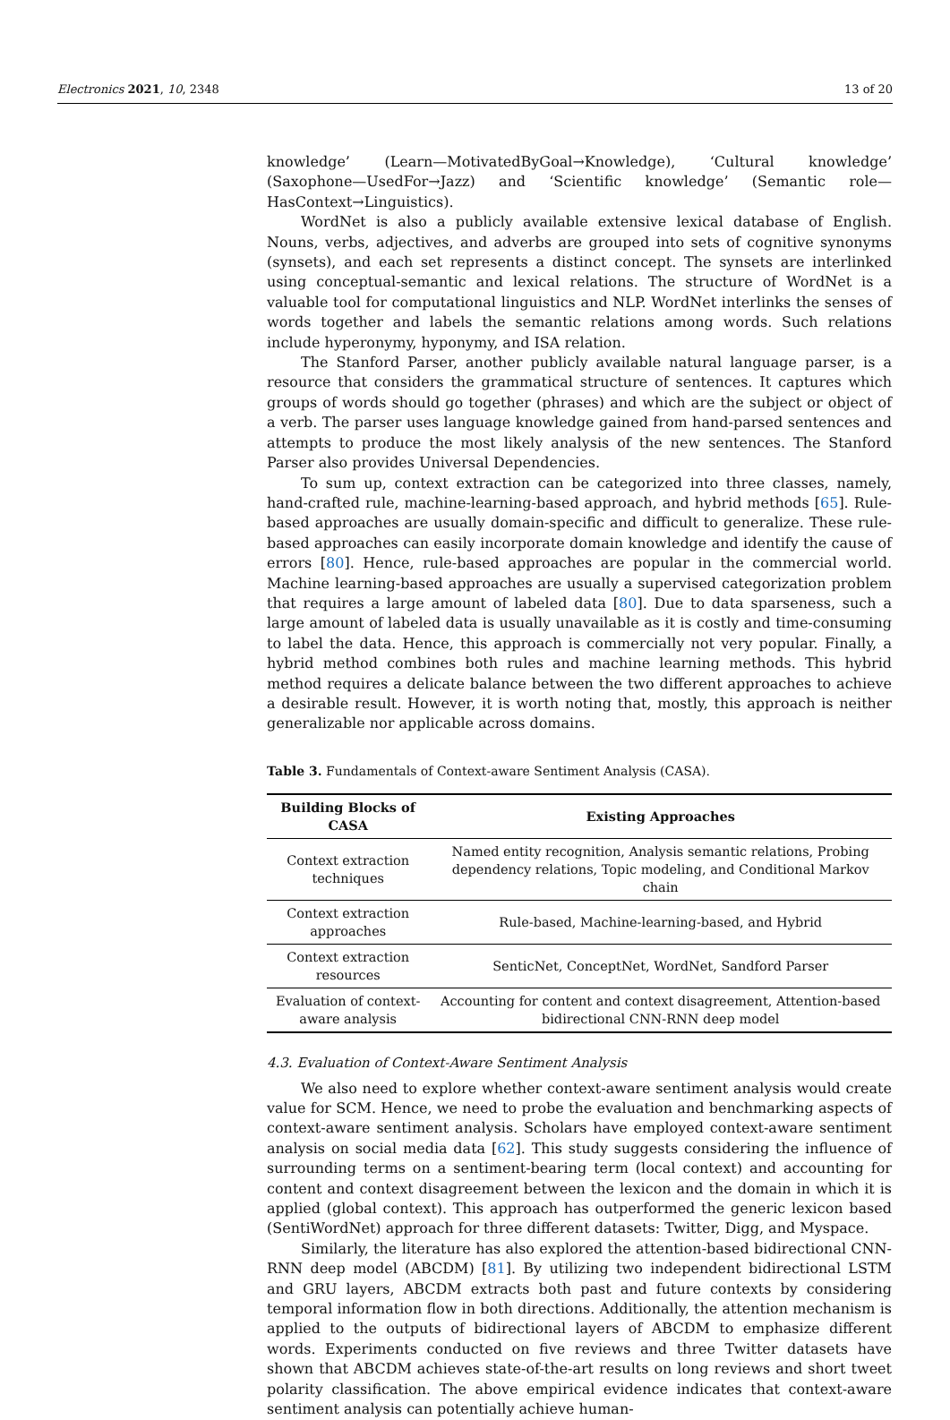Electronics 2021, 10, 2348 13 of 20
knowledge’ (Learn—MotivatedByGoal→Knowledge), ‘Cultural knowledge’ (Saxophone—UsedFor→Jazz) and ‘Scientific knowledge’ (Semantic role—HasContext→Linguistics).
WordNet is also a publicly available extensive lexical database of English. Nouns, verbs, adjectives, and adverbs are grouped into sets of cognitive synonyms (synsets), and each set represents a distinct concept. The synsets are interlinked using conceptual-semantic and lexical relations. The structure of WordNet is a valuable tool for computational linguistics and NLP. WordNet interlinks the senses of words together and labels the semantic relations among words. Such relations include hyperonymy, hyponymy, and ISA relation.
The Stanford Parser, another publicly available natural language parser, is a resource that considers the grammatical structure of sentences. It captures which groups of words should go together (phrases) and which are the subject or object of a verb. The parser uses language knowledge gained from hand-parsed sentences and attempts to produce the most likely analysis of the new sentences. The Stanford Parser also provides Universal Dependencies.
To sum up, context extraction can be categorized into three classes, namely, hand-crafted rule, machine-learning-based approach, and hybrid methods [65]. Rule-based approaches are usually domain-specific and difficult to generalize. These rule-based approaches can easily incorporate domain knowledge and identify the cause of errors [80]. Hence, rule-based approaches are popular in the commercial world. Machine learning-based approaches are usually a supervised categorization problem that requires a large amount of labeled data [80]. Due to data sparseness, such a large amount of labeled data is usually unavailable as it is costly and time-consuming to label the data. Hence, this approach is commercially not very popular. Finally, a hybrid method combines both rules and machine learning methods. This hybrid method requires a delicate balance between the two different approaches to achieve a desirable result. However, it is worth noting that, mostly, this approach is neither generalizable nor applicable across domains.
Table 3. Fundamentals of Context-aware Sentiment Analysis (CASA).
| Building Blocks of CASA | Existing Approaches |
| --- | --- |
| Context extraction techniques | Named entity recognition, Analysis semantic relations, Probing dependency relations, Topic modeling, and Conditional Markov chain |
| Context extraction approaches | Rule-based, Machine-learning-based, and Hybrid |
| Context extraction resources | SenticNet, ConceptNet, WordNet, Sandford Parser |
| Evaluation of context-aware analysis | Accounting for content and context disagreement, Attention-based bidirectional CNN-RNN deep model |
4.3. Evaluation of Context-Aware Sentiment Analysis
We also need to explore whether context-aware sentiment analysis would create value for SCM. Hence, we need to probe the evaluation and benchmarking aspects of context-aware sentiment analysis. Scholars have employed context-aware sentiment analysis on social media data [62]. This study suggests considering the influence of surrounding terms on a sentiment-bearing term (local context) and accounting for content and context disagreement between the lexicon and the domain in which it is applied (global context). This approach has outperformed the generic lexicon based (SentiWordNet) approach for three different datasets: Twitter, Digg, and Myspace.
Similarly, the literature has also explored the attention-based bidirectional CNN-RNN deep model (ABCDM) [81]. By utilizing two independent bidirectional LSTM and GRU layers, ABCDM extracts both past and future contexts by considering temporal information flow in both directions. Additionally, the attention mechanism is applied to the outputs of bidirectional layers of ABCDM to emphasize different words. Experiments conducted on five reviews and three Twitter datasets have shown that ABCDM achieves state-of-the-art results on long reviews and short tweet polarity classification. The above empirical evidence indicates that context-aware sentiment analysis can potentially achieve human-